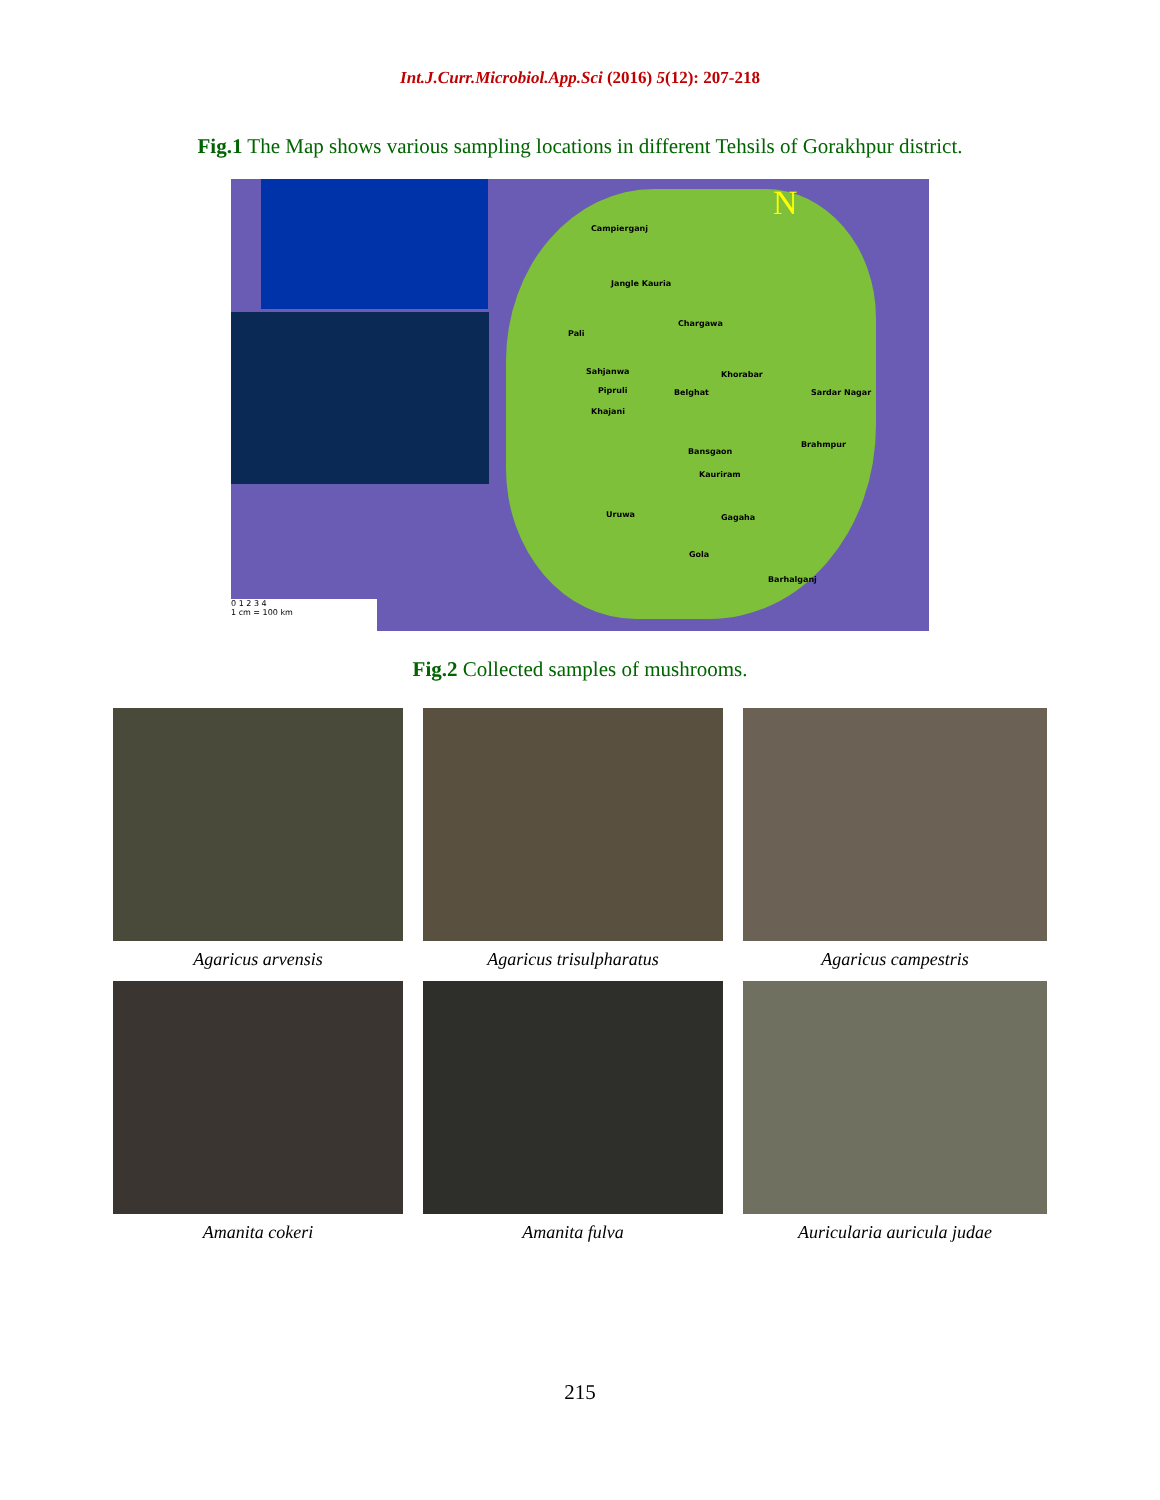Int.J.Curr.Microbiol.App.Sci (2016) 5(12): 207-218
Fig.1 The Map shows various sampling locations in different Tehsils of Gorakhpur district.
Campierganj
Jangle Kauria
Pali
Chargawa
Sahjanwa Khorabar
Pipruli Belghat Sardar Nagar
Khajani
Brahmpur
Bansgaon
Kauriram
Uruwa Gagaha
Gola
Barhalganj
N
0 1 2 3 4
1 cm = 100 km
Fig.2 Collected samples of mushrooms.
Agaricus arvensis
Agaricus trisulpharatus
Agaricus campestris
Amanita cokeri
Amanita fulva
Auricularia auricula judae
215